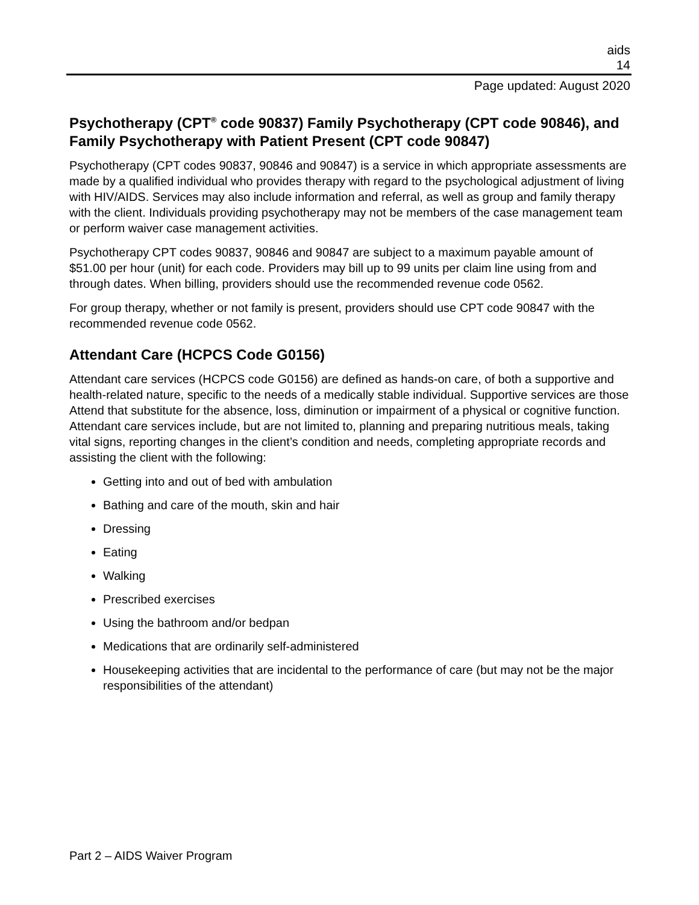aids
14
Page updated: August 2020
Psychotherapy (CPT<sup>®</sup> code 90837) Family Psychotherapy (CPT code 90846), and Family Psychotherapy with Patient Present (CPT code 90847)
Psychotherapy (CPT codes 90837, 90846 and 90847) is a service in which appropriate assessments are made by a qualified individual who provides therapy with regard to the psychological adjustment of living with HIV/AIDS. Services may also include information and referral, as well as group and family therapy with the client. Individuals providing psychotherapy may not be members of the case management team or perform waiver case management activities.
Psychotherapy CPT codes 90837, 90846 and 90847 are subject to a maximum payable amount of $51.00 per hour (unit) for each code. Providers may bill up to 99 units per claim line using from and through dates. When billing, providers should use the recommended revenue code 0562.
For group therapy, whether or not family is present, providers should use CPT code 90847 with the recommended revenue code 0562.
Attendant Care (HCPCS Code G0156)
Attendant care services (HCPCS code G0156) are defined as hands-on care, of both a supportive and health-related nature, specific to the needs of a medically stable individual. Supportive services are those Attend that substitute for the absence, loss, diminution or impairment of a physical or cognitive function. Attendant care services include, but are not limited to, planning and preparing nutritious meals, taking vital signs, reporting changes in the client’s condition and needs, completing appropriate records and assisting the client with the following:
Getting into and out of bed with ambulation
Bathing and care of the mouth, skin and hair
Dressing
Eating
Walking
Prescribed exercises
Using the bathroom and/or bedpan
Medications that are ordinarily self-administered
Housekeeping activities that are incidental to the performance of care (but may not be the major responsibilities of the attendant)
Part 2 – AIDS Waiver Program